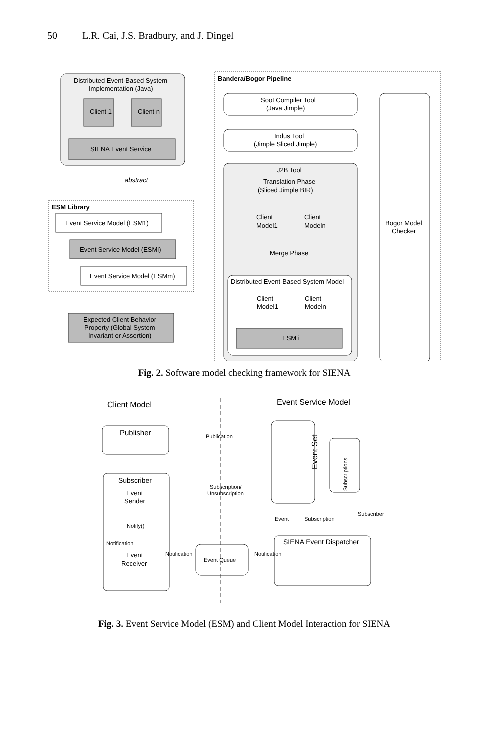50 L.R. Cai, J.S. Bradbury, and J. Dingel
Distributed Event-Based System
Implementation (Java)
Client 1
Client n
SIENA Event Service
Bandera/Bogor Pipeline
Soot Compiler Tool
(Java Jimple)
Indus Tool
(Jimple Sliced Jimple)
J2B Tool
Translation Phase
(Sliced Jimple BIR)
Client
Model1
Client
Modeln
Merge Phase
Distributed Event-Based System Model
Client
Model1
Client
Modeln
ESM i
Bogor Model
Checker
abstract
ESM Library
Event Service Model (ESM1)
Event Service Model (ESMi)
Event Service Model (ESMm)
Expected Client Behavior
Property (Global System
Invariant or Assertion)
Fig. 2. Software model checking framework for SIENA
Client Model
Event Service Model
Publisher
Publication
Subscriber
Event
Sender
Subscription/
Unsubscription
Event Set
Subscriptions
Notify()
Notification
Event
Receiver
Event
Subscription
Subscriber
SIENA Event Dispatcher
Notification
Event Queue
Notification
Fig. 3. Event Service Model (ESM) and Client Model Interaction for SIENA